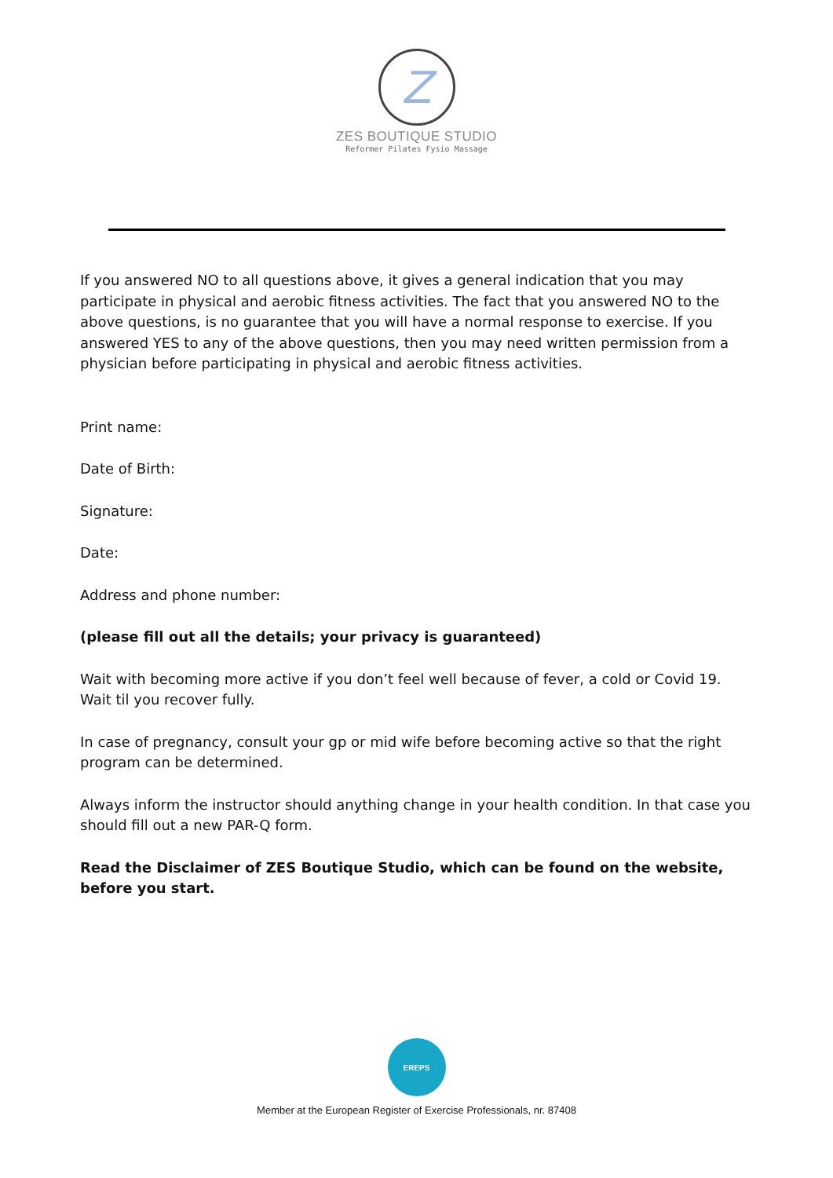Z
ZES BOUTIQUE STUDIO
Reformer Pilates Fysio Massage
If you answered NO to all questions above, it gives a general indication that you may participate in physical and aerobic fitness activities. The fact that you answered NO to the above questions, is no guarantee that you will have a normal response to exercise. If you answered YES to any of the above questions, then you may need written permission from a physician before participating in physical and aerobic fitness activities.
Print name:
Date of Birth:
Signature:
Date:
Address and phone number:
(please fill out all the details; your privacy is guaranteed)
Wait with becoming more active if you don’t feel well because of fever, a cold or Covid 19. Wait til you recover fully.
In case of pregnancy, consult your gp or mid wife before becoming active so that the right program can be determined.
Always inform the instructor should anything change in your health condition. In that case you should fill out a new PAR-Q form.
Read the Disclaimer of ZES Boutique Studio, which can be found on the website, before you start.
EREPS
Member at the European Register of Exercise Professionals, nr. 87408